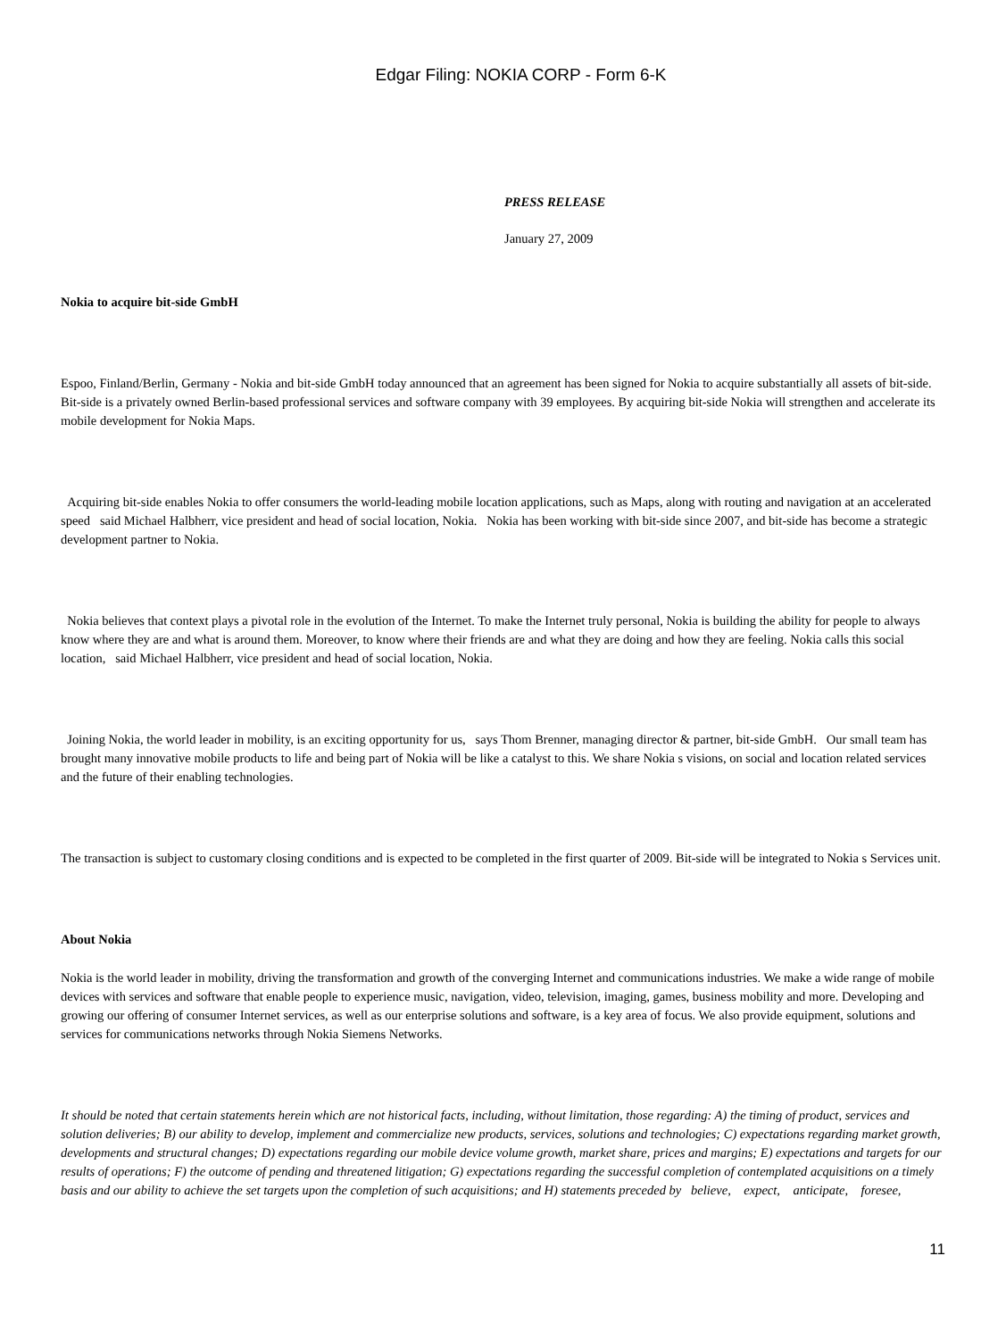Edgar Filing: NOKIA CORP - Form 6-K
PRESS RELEASE
January 27, 2009
Nokia to acquire bit-side GmbH
Espoo, Finland/Berlin, Germany - Nokia and bit-side GmbH today announced that an agreement has been signed for Nokia to acquire substantially all assets of bit-side. Bit-side is a privately owned Berlin-based professional services and software company with 39 employees. By acquiring bit-side Nokia will strengthen and accelerate its mobile development for Nokia Maps.
Acquiring bit-side enables Nokia to offer consumers the world-leading mobile location applications, such as Maps, along with routing and navigation at an accelerated speed said Michael Halbherr, vice president and head of social location, Nokia. Nokia has been working with bit-side since 2007, and bit-side has become a strategic development partner to Nokia.
Nokia believes that context plays a pivotal role in the evolution of the Internet. To make the Internet truly personal, Nokia is building the ability for people to always know where they are and what is around them. Moreover, to know where their friends are and what they are doing and how they are feeling. Nokia calls this social location, said Michael Halbherr, vice president and head of social location, Nokia.
Joining Nokia, the world leader in mobility, is an exciting opportunity for us, says Thom Brenner, managing director & partner, bit-side GmbH. Our small team has brought many innovative mobile products to life and being part of Nokia will be like a catalyst to this. We share Nokia s visions, on social and location related services and the future of their enabling technologies.
The transaction is subject to customary closing conditions and is expected to be completed in the first quarter of 2009. Bit-side will be integrated to Nokia s Services unit.
About Nokia
Nokia is the world leader in mobility, driving the transformation and growth of the converging Internet and communications industries. We make a wide range of mobile devices with services and software that enable people to experience music, navigation, video, television, imaging, games, business mobility and more. Developing and growing our offering of consumer Internet services, as well as our enterprise solutions and software, is a key area of focus. We also provide equipment, solutions and services for communications networks through Nokia Siemens Networks.
It should be noted that certain statements herein which are not historical facts, including, without limitation, those regarding: A) the timing of product, services and solution deliveries; B) our ability to develop, implement and commercialize new products, services, solutions and technologies; C) expectations regarding market growth, developments and structural changes; D) expectations regarding our mobile device volume growth, market share, prices and margins; E) expectations and targets for our results of operations; F) the outcome of pending and threatened litigation; G) expectations regarding the successful completion of contemplated acquisitions on a timely basis and our ability to achieve the set targets upon the completion of such acquisitions; and H) statements preceded by believe, expect, anticipate, foresee,
11